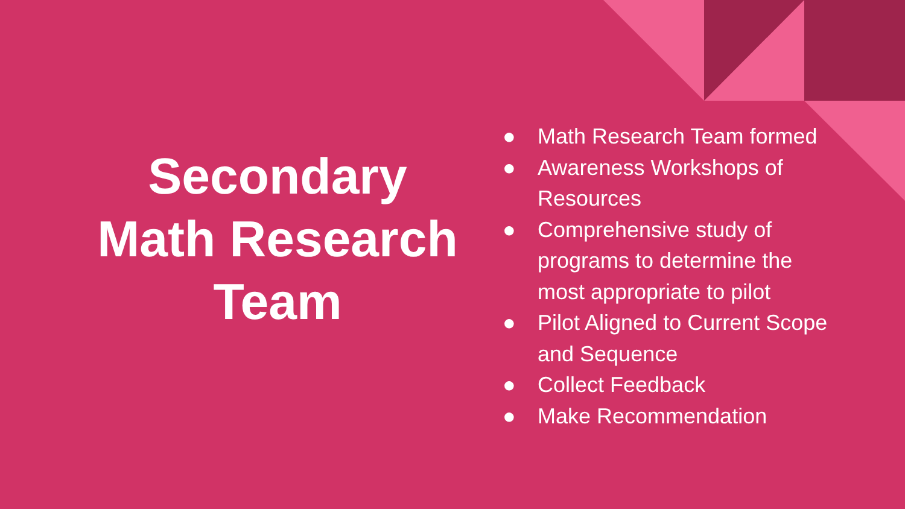Secondary Math Research Team
● Math Research Team formed
● Awareness Workshops of
Resources
● Comprehensive study of
programs to determine the
most appropriate to pilot
● Pilot Aligned to Current Scope
and Sequence
● Collect Feedback
● Make Recommendation